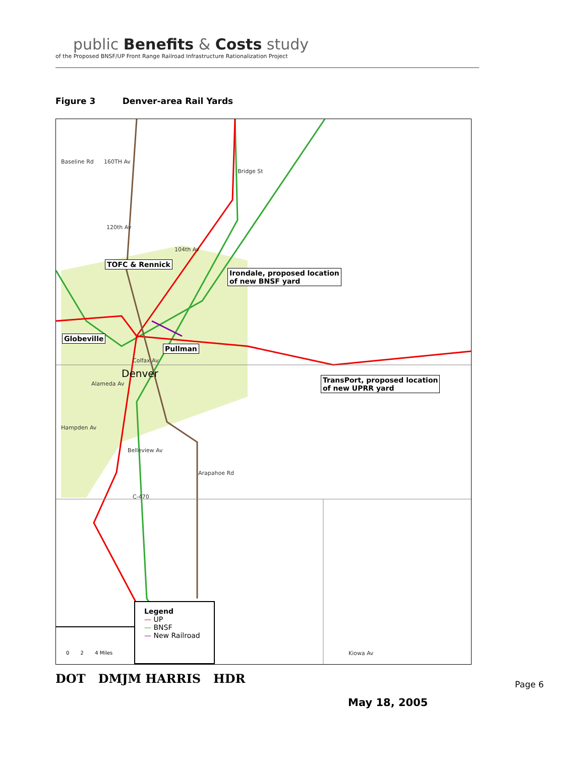public Benefits & Costs study
of the Proposed BNSF/UP Front Range Railroad Infrastructure Rationalization Project
Figure 3 Denver-area Rail Yards
Baseline Rd 160TH Av
Bridge St
120th Av
104th Av
TOFC & Rennick
Irondale, proposed location
of new BNSF yard
Globeville
Pullman
Colfax Av
Denver
TransPort, proposed location
of new UPRR yard
Alameda Av
Hampden Av
Belleview Av
Arapahoe Rd
C-470
Kiowa Av
Legend
— UP
— BNSF
— New Railroad
0 2 4 Miles
DOT DMJM HARRIS HDR Page 6
May 18, 2005